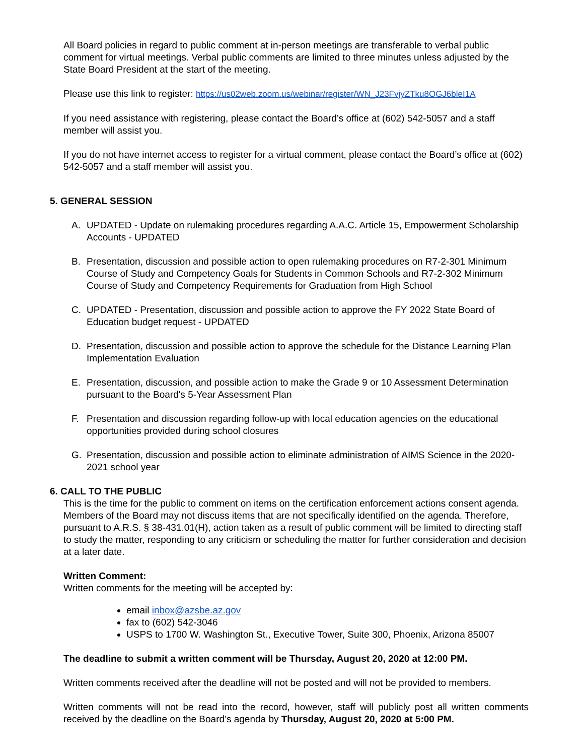All Board policies in regard to public comment at in-person meetings are transferable to verbal public comment for virtual meetings. Verbal public comments are limited to three minutes unless adjusted by the State Board President at the start of the meeting.
Please use this link to register: https://us02web.zoom.us/webinar/register/WN_J23FvjyZTku8OGJ6bleI1A
If you need assistance with registering, please contact the Board’s office at (602) 542-5057 and a staff member will assist you.
If you do not have internet access to register for a virtual comment, please contact the Board’s office at (602) 542-5057 and a staff member will assist you.
5. GENERAL SESSION
A. UPDATED - Update on rulemaking procedures regarding A.A.C. Article 15, Empowerment Scholarship Accounts - UPDATED
B. Presentation, discussion and possible action to open rulemaking procedures on R7-2-301 Minimum Course of Study and Competency Goals for Students in Common Schools and R7-2-302 Minimum Course of Study and Competency Requirements for Graduation from High School
C. UPDATED - Presentation, discussion and possible action to approve the FY 2022 State Board of Education budget request - UPDATED
D. Presentation, discussion and possible action to approve the schedule for the Distance Learning Plan Implementation Evaluation
E. Presentation, discussion, and possible action to make the Grade 9 or 10 Assessment Determination pursuant to the Board's 5-Year Assessment Plan
F. Presentation and discussion regarding follow-up with local education agencies on the educational opportunities provided during school closures
G. Presentation, discussion and possible action to eliminate administration of AIMS Science in the 2020-2021 school year
6. CALL TO THE PUBLIC
This is the time for the public to comment on items on the certification enforcement actions consent agenda. Members of the Board may not discuss items that are not specifically identified on the agenda. Therefore, pursuant to A.R.S. § 38-431.01(H), action taken as a result of public comment will be limited to directing staff to study the matter, responding to any criticism or scheduling the matter for further consideration and decision at a later date.
Written Comment:
Written comments for the meeting will be accepted by:
email inbox@azsbe.az.gov
fax to (602) 542-3046
USPS to 1700 W. Washington St., Executive Tower, Suite 300, Phoenix, Arizona 85007
The deadline to submit a written comment will be Thursday, August 20, 2020 at 12:00 PM.
Written comments received after the deadline will not be posted and will not be provided to members.
Written comments will not be read into the record, however, staff will publicly post all written comments received by the deadline on the Board’s agenda by Thursday, August 20, 2020 at 5:00 PM.